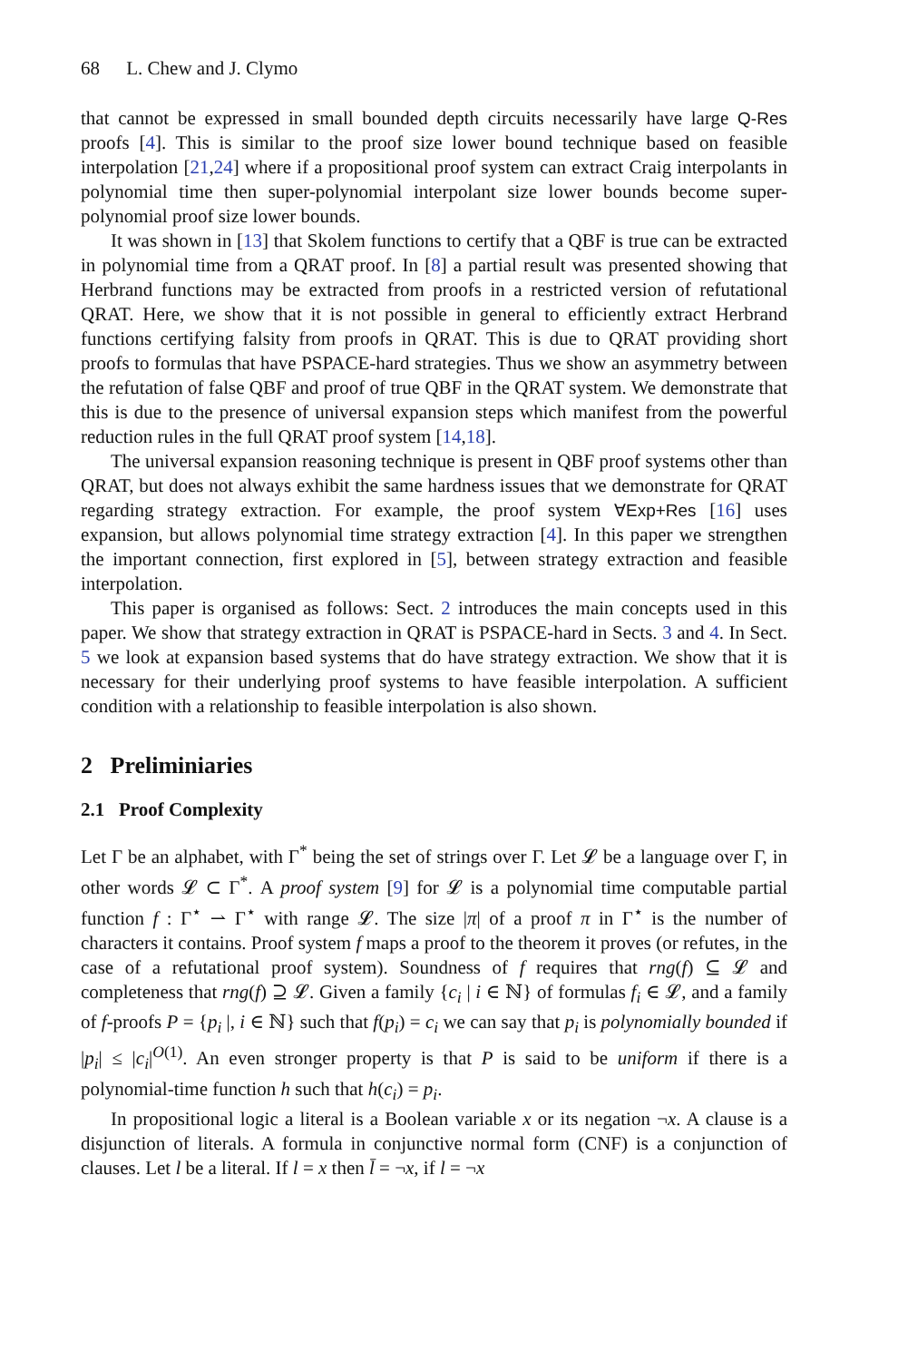68 L. Chew and J. Clymo
that cannot be expressed in small bounded depth circuits necessarily have large Q-Res proofs [4]. This is similar to the proof size lower bound technique based on feasible interpolation [21,24] where if a propositional proof system can extract Craig interpolants in polynomial time then super-polynomial interpolant size lower bounds become super-polynomial proof size lower bounds.
It was shown in [13] that Skolem functions to certify that a QBF is true can be extracted in polynomial time from a QRAT proof. In [8] a partial result was presented showing that Herbrand functions may be extracted from proofs in a restricted version of refutational QRAT. Here, we show that it is not possible in general to efficiently extract Herbrand functions certifying falsity from proofs in QRAT. This is due to QRAT providing short proofs to formulas that have PSPACE-hard strategies. Thus we show an asymmetry between the refutation of false QBF and proof of true QBF in the QRAT system. We demonstrate that this is due to the presence of universal expansion steps which manifest from the powerful reduction rules in the full QRAT proof system [14,18].
The universal expansion reasoning technique is present in QBF proof systems other than QRAT, but does not always exhibit the same hardness issues that we demonstrate for QRAT regarding strategy extraction. For example, the proof system ∀Exp+Res [16] uses expansion, but allows polynomial time strategy extraction [4]. In this paper we strengthen the important connection, first explored in [5], between strategy extraction and feasible interpolation.
This paper is organised as follows: Sect. 2 introduces the main concepts used in this paper. We show that strategy extraction in QRAT is PSPACE-hard in Sects. 3 and 4. In Sect. 5 we look at expansion based systems that do have strategy extraction. We show that it is necessary for their underlying proof systems to have feasible interpolation. A sufficient condition with a relationship to feasible interpolation is also shown.
2 Preliminiaries
2.1 Proof Complexity
Let Γ be an alphabet, with Γ<sup>*</sup> being the set of strings over Γ. Let 𝓛 be a language over Γ, in other words 𝓛 ⊂ Γ<sup>*</sup>. A proof system [9] for 𝓛 is a polynomial time computable partial function f : Γ<sup>⋆</sup> ⇀ Γ<sup>⋆</sup> with range 𝓛. The size |π| of a proof π in Γ<sup>⋆</sup> is the number of characters it contains. Proof system f maps a proof to the theorem it proves (or refutes, in the case of a refutational proof system). Soundness of f requires that rng(f) ⊆ 𝓛 and completeness that rng(f) ⊇ 𝓛. Given a family {c<sub>i</sub> | i ∈ ℕ} of formulas f<sub>i</sub> ∈ 𝓛, and a family of f-proofs P = {p<sub>i</sub> |, i ∈ ℕ} such that f(p<sub>i</sub>) = c<sub>i</sub> we can say that p<sub>i</sub> is polynomially bounded if |p<sub>i</sub>| ≤ |c<sub>i</sub>|<sup>O(1)</sup>. An even stronger property is that P is said to be uniform if there is a polynomial-time function h such that h(c<sub>i</sub>) = p<sub>i</sub>.
In propositional logic a literal is a Boolean variable x or its negation ¬x. A clause is a disjunction of literals. A formula in conjunctive normal form (CNF) is a conjunction of clauses. Let l be a literal. If l = x then l̄ = ¬x, if l = ¬x